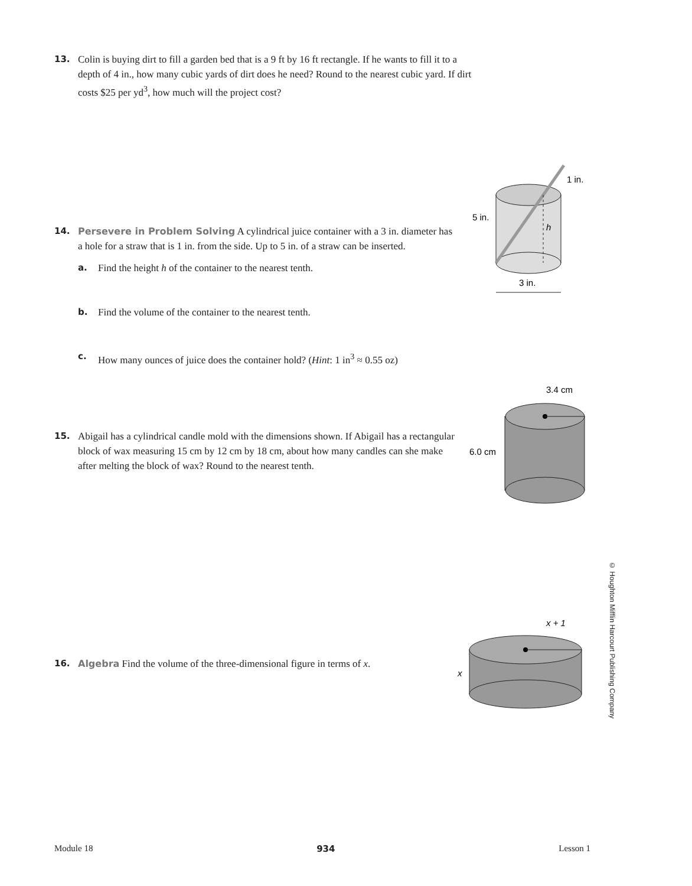13.
Colin is buying dirt to fill a garden bed that is a 9 ft by 16 ft rectangle. If he wants to fill it to a depth of 4 in., how many cubic yards of dirt does he need? Round to the nearest cubic yard. If dirt costs $25 per yd<sup>3</sup>, how much will the project cost?
14.
Persevere in Problem Solving A cylindrical juice container with a 3 in. diameter has a hole for a straw that is 1 in. from the side. Up to 5 in. of a straw can be inserted.
a. Find the height h of the container to the nearest tenth.
b. Find the volume of the container to the nearest tenth.
c. How many ounces of juice does the container hold? (Hint: 1 in<sup>3</sup> ≈ 0.55 oz)
3 in.
1 in.
5 in.
h
15.
Abigail has a cylindrical candle mold with the dimensions shown. If Abigail has a rectangular block of wax measuring 15 cm by 12 cm by 18 cm, about how many candles can she make after melting the block of wax? Round to the nearest tenth.
3.4 cm
6.0 cm
16.
Algebra Find the volume of the three-dimensional figure in terms of x.
x + 1
x
© Houghton Mifflin Harcourt Publishing Company
Module 18 934 Lesson 1